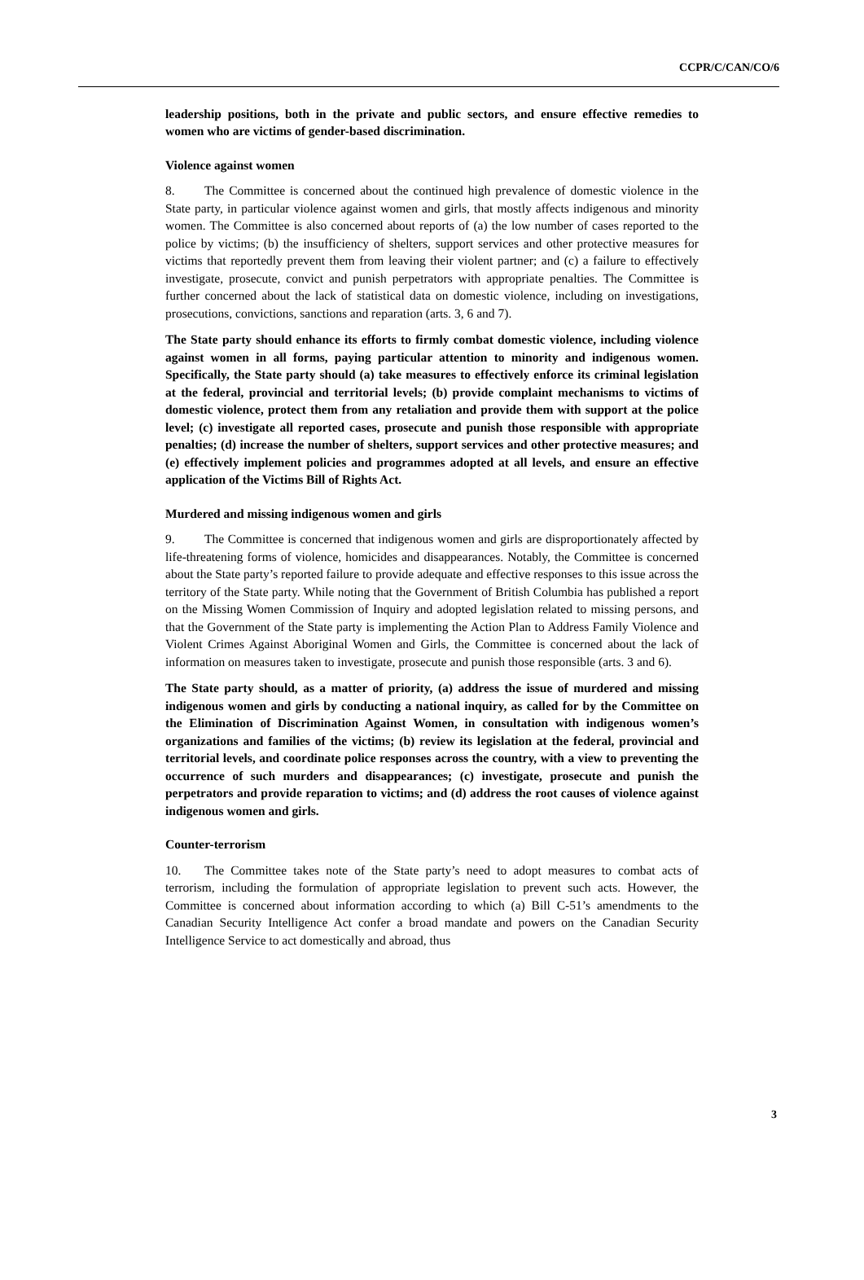CCPR/C/CAN/CO/6
leadership positions, both in the private and public sectors, and ensure effective remedies to women who are victims of gender-based discrimination.
Violence against women
8. The Committee is concerned about the continued high prevalence of domestic violence in the State party, in particular violence against women and girls, that mostly affects indigenous and minority women. The Committee is also concerned about reports of (a) the low number of cases reported to the police by victims; (b) the insufficiency of shelters, support services and other protective measures for victims that reportedly prevent them from leaving their violent partner; and (c) a failure to effectively investigate, prosecute, convict and punish perpetrators with appropriate penalties. The Committee is further concerned about the lack of statistical data on domestic violence, including on investigations, prosecutions, convictions, sanctions and reparation (arts. 3, 6 and 7).
The State party should enhance its efforts to firmly combat domestic violence, including violence against women in all forms, paying particular attention to minority and indigenous women. Specifically, the State party should (a) take measures to effectively enforce its criminal legislation at the federal, provincial and territorial levels; (b) provide complaint mechanisms to victims of domestic violence, protect them from any retaliation and provide them with support at the police level; (c) investigate all reported cases, prosecute and punish those responsible with appropriate penalties; (d) increase the number of shelters, support services and other protective measures; and (e) effectively implement policies and programmes adopted at all levels, and ensure an effective application of the Victims Bill of Rights Act.
Murdered and missing indigenous women and girls
9. The Committee is concerned that indigenous women and girls are disproportionately affected by life-threatening forms of violence, homicides and disappearances. Notably, the Committee is concerned about the State party’s reported failure to provide adequate and effective responses to this issue across the territory of the State party. While noting that the Government of British Columbia has published a report on the Missing Women Commission of Inquiry and adopted legislation related to missing persons, and that the Government of the State party is implementing the Action Plan to Address Family Violence and Violent Crimes Against Aboriginal Women and Girls, the Committee is concerned about the lack of information on measures taken to investigate, prosecute and punish those responsible (arts. 3 and 6).
The State party should, as a matter of priority, (a) address the issue of murdered and missing indigenous women and girls by conducting a national inquiry, as called for by the Committee on the Elimination of Discrimination Against Women, in consultation with indigenous women’s organizations and families of the victims; (b) review its legislation at the federal, provincial and territorial levels, and coordinate police responses across the country, with a view to preventing the occurrence of such murders and disappearances; (c) investigate, prosecute and punish the perpetrators and provide reparation to victims; and (d) address the root causes of violence against indigenous women and girls.
Counter-terrorism
10. The Committee takes note of the State party’s need to adopt measures to combat acts of terrorism, including the formulation of appropriate legislation to prevent such acts. However, the Committee is concerned about information according to which (a) Bill C-51’s amendments to the Canadian Security Intelligence Act confer a broad mandate and powers on the Canadian Security Intelligence Service to act domestically and abroad, thus
3